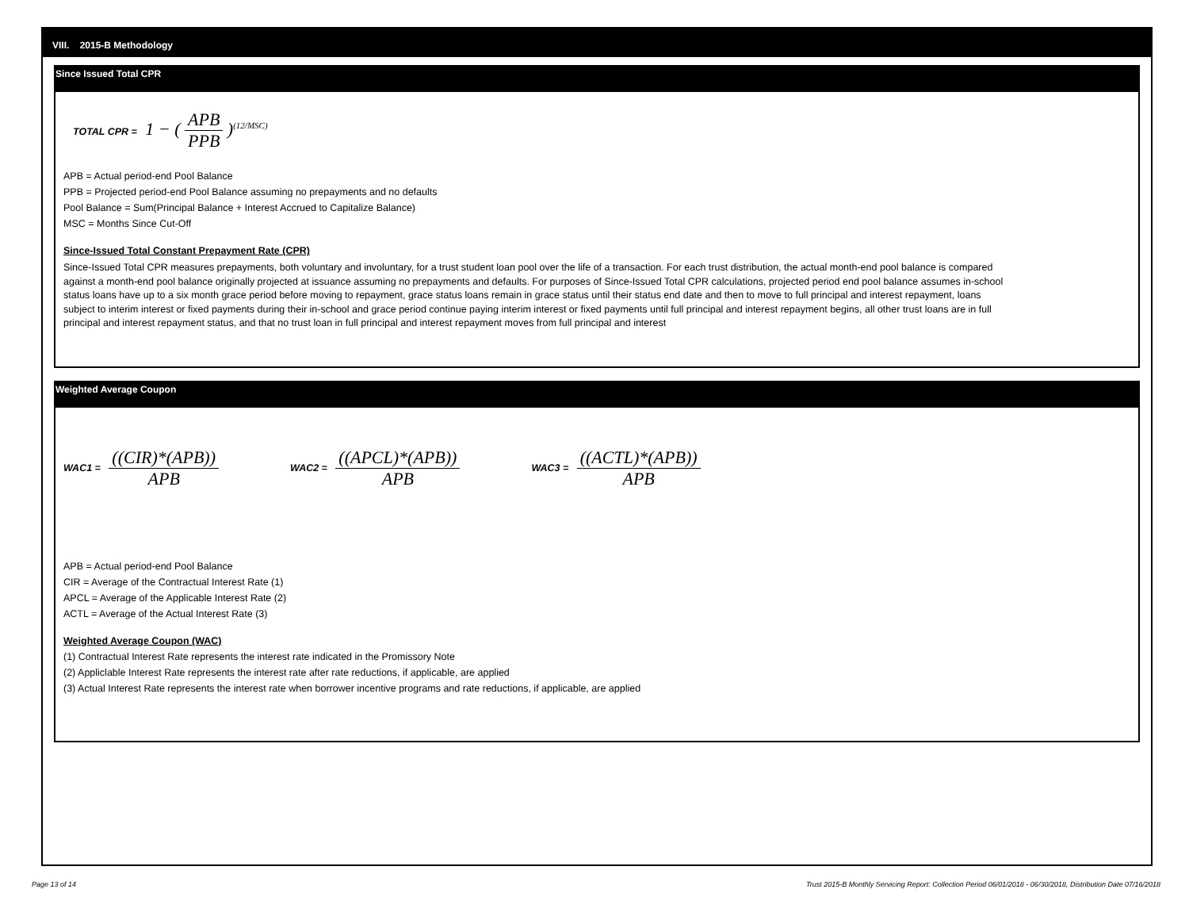VIII. 2015-B Methodology
Since Issued Total CPR
TOTAL CPR = 1 − ( APB PPB )<sup>(12/MSC)</sup>
APB = Actual period-end Pool Balance
PPB = Projected period-end Pool Balance assuming no prepayments and no defaults
Pool Balance = Sum(Principal Balance + Interest Accrued to Capitalize Balance)
MSC = Months Since Cut-Off
Since-Issued Total Constant Prepayment Rate (CPR)
Since-Issued Total CPR measures prepayments, both voluntary and involuntary, for a trust student loan pool over the life of a transaction. For each trust distribution, the actual month-end pool balance is compared against a month-end pool balance originally projected at issuance assuming no prepayments and defaults. For purposes of Since-Issued Total CPR calculations, projected period end pool balance assumes in-school status loans have up to a six month grace period before moving to repayment, grace status loans remain in grace status until their status end date and then to move to full principal and interest repayment, loans subject to interim interest or fixed payments during their in-school and grace period continue paying interim interest or fixed payments until full principal and interest repayment begins, all other trust loans are in full principal and interest repayment status, and that no trust loan in full principal and interest repayment moves from full principal and interest
Weighted Average Coupon
WAC1 = ((CIR)*(APB)) APB
WAC2 = ((APCL)*(APB)) APB
WAC3 = ((ACTL)*(APB)) APB
APB = Actual period-end Pool Balance
CIR = Average of the Contractual Interest Rate (1)
APCL = Average of the Applicable Interest Rate (2)
ACTL = Average of the Actual Interest Rate (3)
Weighted Average Coupon (WAC)
(1) Contractual Interest Rate represents the interest rate indicated in the Promissory Note
(2) Appliclable Interest Rate represents the interest rate after rate reductions, if applicable, are applied
(3) Actual Interest Rate represents the interest rate when borrower incentive programs and rate reductions, if applicable, are applied
Page 13 of 14 Trust 2015-B Monthly Servicing Report: Collection Period 06/01/2018 - 06/30/2018, Distribution Date 07/16/2018